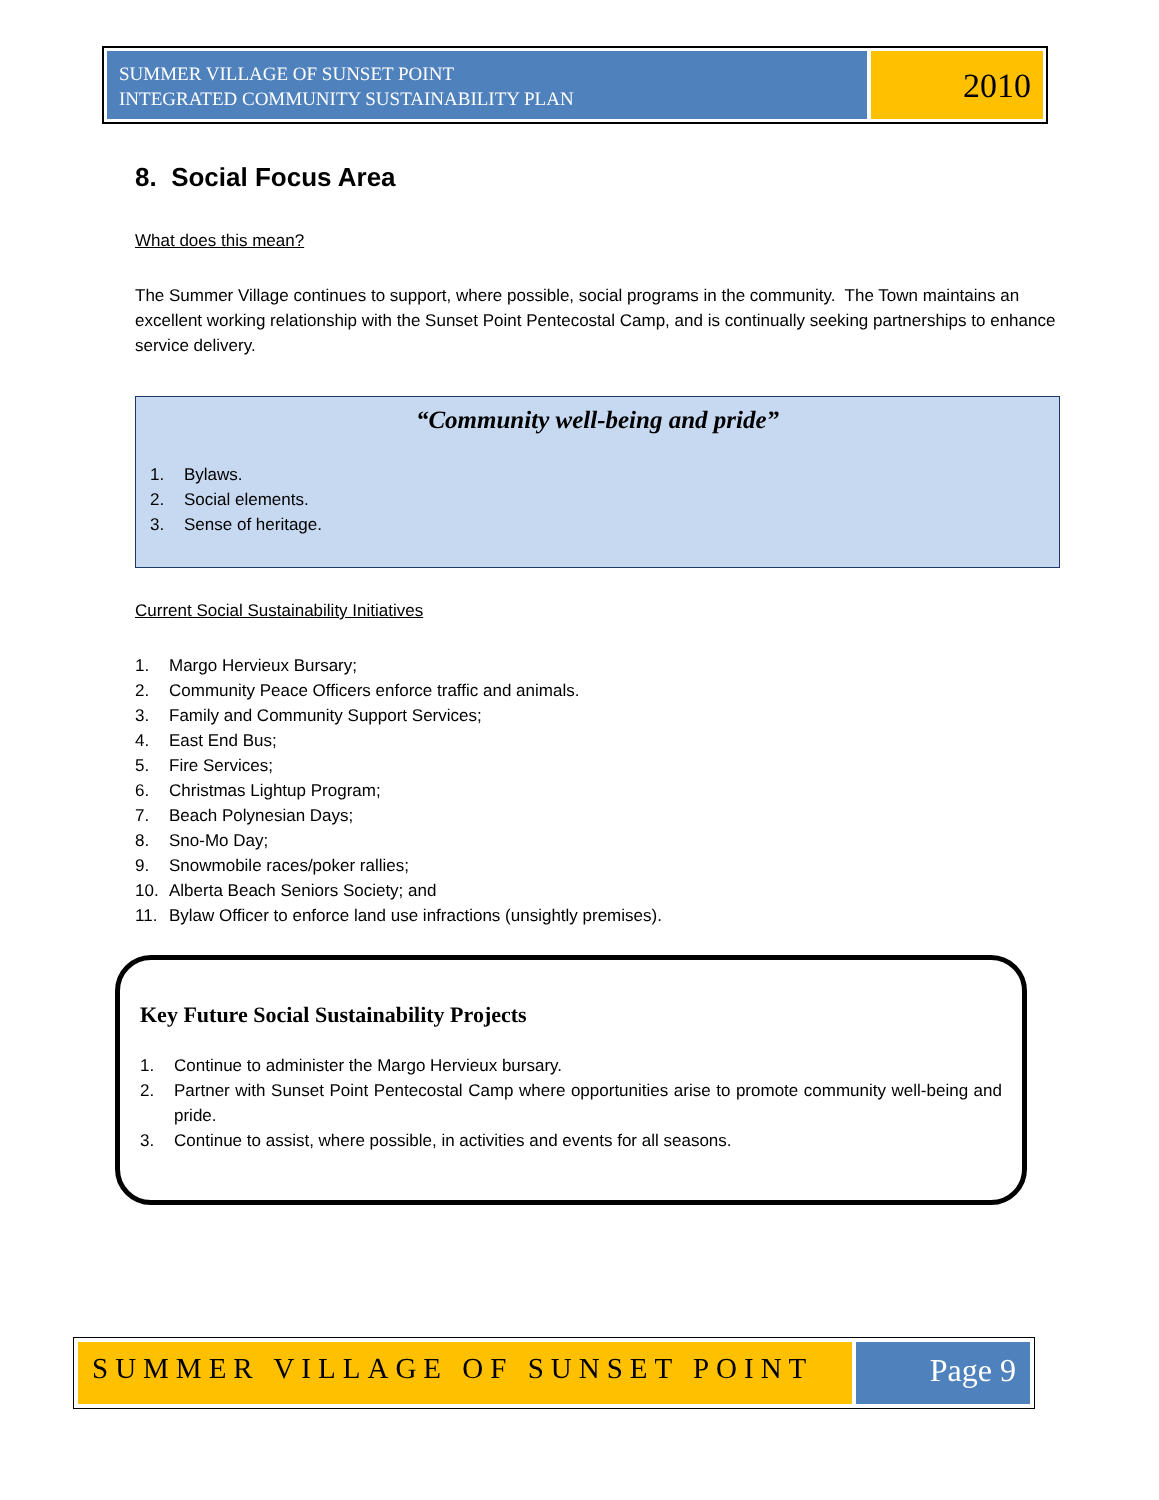SUMMER VILLAGE OF SUNSET POINT
INTEGRATED COMMUNITY SUSTAINABILITY PLAN
2010
8. Social Focus Area
What does this mean?
The Summer Village continues to support, where possible, social programs in the community. The Town maintains an excellent working relationship with the Sunset Point Pentecostal Camp, and is continually seeking partnerships to enhance service delivery.
“Community well-being and pride”
1. Bylaws.
2. Social elements.
3. Sense of heritage.
Current Social Sustainability Initiatives
1. Margo Hervieux Bursary;
2. Community Peace Officers enforce traffic and animals.
3. Family and Community Support Services;
4. East End Bus;
5. Fire Services;
6. Christmas Lightup Program;
7. Beach Polynesian Days;
8. Sno-Mo Day;
9. Snowmobile races/poker rallies;
10. Alberta Beach Seniors Society; and
11. Bylaw Officer to enforce land use infractions (unsightly premises).
Key Future Social Sustainability Projects
1. Continue to administer the Margo Hervieux bursary.
2. Partner with Sunset Point Pentecostal Camp where opportunities arise to promote community well-being and pride.
3. Continue to assist, where possible, in activities and events for all seasons.
SUMMER VILLAGE OF SUNSET POINT Page 9